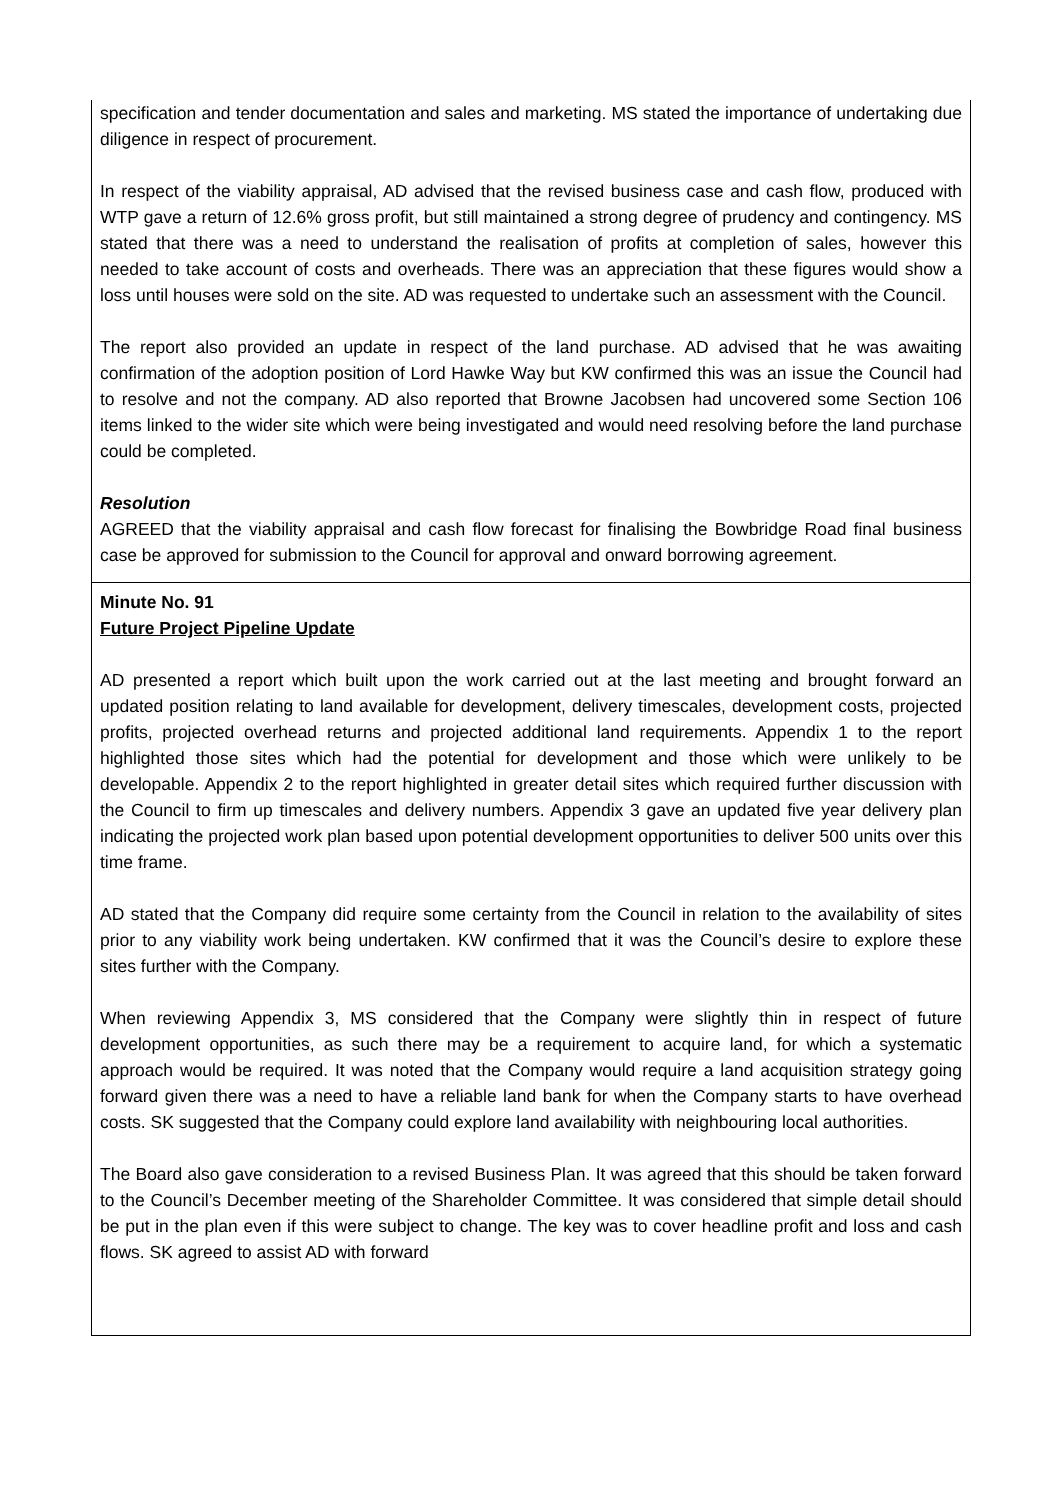specification and tender documentation and sales and marketing. MS stated the importance of undertaking due diligence in respect of procurement.
In respect of the viability appraisal, AD advised that the revised business case and cash flow, produced with WTP gave a return of 12.6% gross profit, but still maintained a strong degree of prudency and contingency. MS stated that there was a need to understand the realisation of profits at completion of sales, however this needed to take account of costs and overheads. There was an appreciation that these figures would show a loss until houses were sold on the site. AD was requested to undertake such an assessment with the Council.
The report also provided an update in respect of the land purchase. AD advised that he was awaiting confirmation of the adoption position of Lord Hawke Way but KW confirmed this was an issue the Council had to resolve and not the company. AD also reported that Browne Jacobsen had uncovered some Section 106 items linked to the wider site which were being investigated and would need resolving before the land purchase could be completed.
Resolution
AGREED that the viability appraisal and cash flow forecast for finalising the Bowbridge Road final business case be approved for submission to the Council for approval and onward borrowing agreement.
Minute No. 91
Future Project Pipeline Update
AD presented a report which built upon the work carried out at the last meeting and brought forward an updated position relating to land available for development, delivery timescales, development costs, projected profits, projected overhead returns and projected additional land requirements. Appendix 1 to the report highlighted those sites which had the potential for development and those which were unlikely to be developable. Appendix 2 to the report highlighted in greater detail sites which required further discussion with the Council to firm up timescales and delivery numbers. Appendix 3 gave an updated five year delivery plan indicating the projected work plan based upon potential development opportunities to deliver 500 units over this time frame.
AD stated that the Company did require some certainty from the Council in relation to the availability of sites prior to any viability work being undertaken. KW confirmed that it was the Council’s desire to explore these sites further with the Company.
When reviewing Appendix 3, MS considered that the Company were slightly thin in respect of future development opportunities, as such there may be a requirement to acquire land, for which a systematic approach would be required. It was noted that the Company would require a land acquisition strategy going forward given there was a need to have a reliable land bank for when the Company starts to have overhead costs. SK suggested that the Company could explore land availability with neighbouring local authorities.
The Board also gave consideration to a revised Business Plan. It was agreed that this should be taken forward to the Council’s December meeting of the Shareholder Committee. It was considered that simple detail should be put in the plan even if this were subject to change. The key was to cover headline profit and loss and cash flows. SK agreed to assist AD with forward